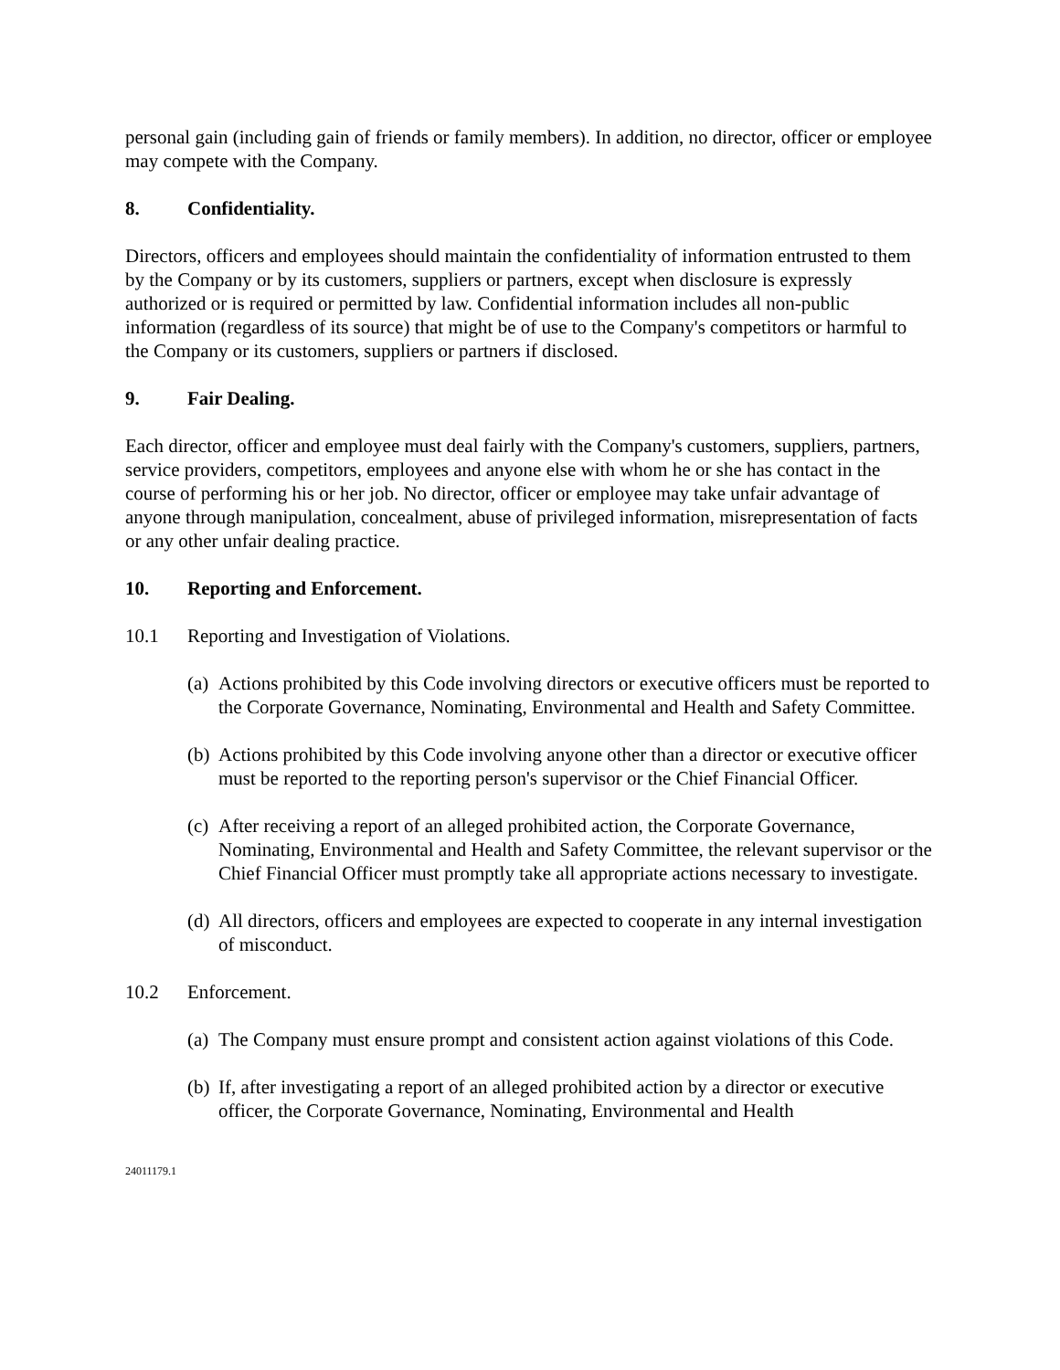personal gain (including gain of friends or family members). In addition, no director, officer or employee may compete with the Company.
8. Confidentiality.
Directors, officers and employees should maintain the confidentiality of information entrusted to them by the Company or by its customers, suppliers or partners, except when disclosure is expressly authorized or is required or permitted by law. Confidential information includes all non-public information (regardless of its source) that might be of use to the Company's competitors or harmful to the Company or its customers, suppliers or partners if disclosed.
9. Fair Dealing.
Each director, officer and employee must deal fairly with the Company's customers, suppliers, partners, service providers, competitors, employees and anyone else with whom he or she has contact in the course of performing his or her job. No director, officer or employee may take unfair advantage of anyone through manipulation, concealment, abuse of privileged information, misrepresentation of facts or any other unfair dealing practice.
10. Reporting and Enforcement.
10.1 Reporting and Investigation of Violations.
(a) Actions prohibited by this Code involving directors or executive officers must be reported to the Corporate Governance, Nominating, Environmental and Health and Safety Committee.
(b) Actions prohibited by this Code involving anyone other than a director or executive officer must be reported to the reporting person's supervisor or the Chief Financial Officer.
(c) After receiving a report of an alleged prohibited action, the Corporate Governance, Nominating, Environmental and Health and Safety Committee, the relevant supervisor or the Chief Financial Officer must promptly take all appropriate actions necessary to investigate.
(d) All directors, officers and employees are expected to cooperate in any internal investigation of misconduct.
10.2 Enforcement.
(a) The Company must ensure prompt and consistent action against violations of this Code.
(b) If, after investigating a report of an alleged prohibited action by a director or executive officer, the Corporate Governance, Nominating, Environmental and Health
24011179.1